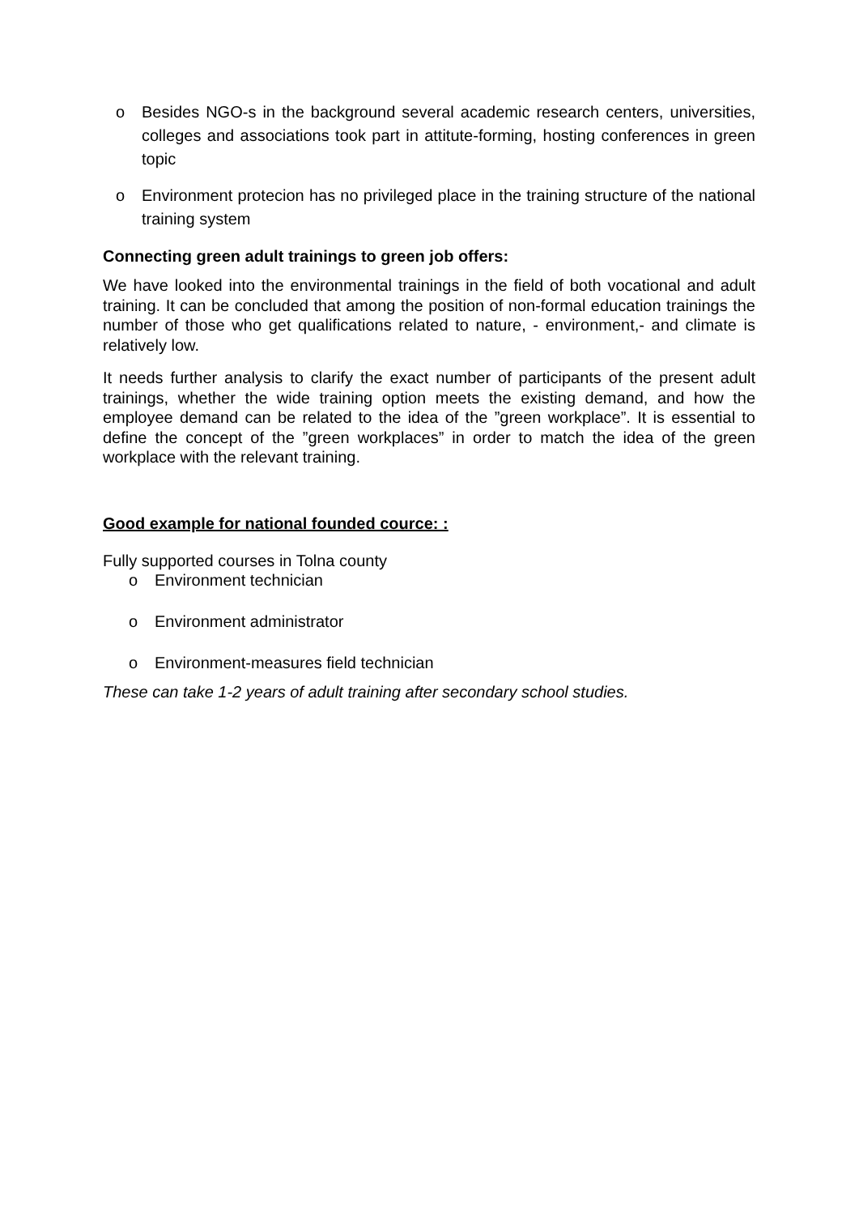o Besides NGO-s in the background several academic research centers, universities, colleges and associations took part in attitute-forming, hosting conferences in green topic
o Environment protecion has no privileged place in the training structure of the national training system
Connecting green adult trainings to green job offers:
We have looked into the environmental trainings in the field of both vocational and adult training. It can be concluded that among the position of non-formal education trainings the number of those who get qualifications related to nature, - environment,- and climate is relatively low.
It needs further analysis to clarify the exact number of participants of the present adult trainings, whether the wide training option meets the existing demand, and how the employee demand can be related to the idea of the ”green workplace”. It is essential to define the concept of the ”green workplaces” in order to match the idea of the green workplace with the relevant training.
Good example for national founded cource: :
Fully supported courses in Tolna county
o Environment technician
o Environment administrator
o Environment-measures field technician
These can take 1-2 years of adult training after secondary school studies.